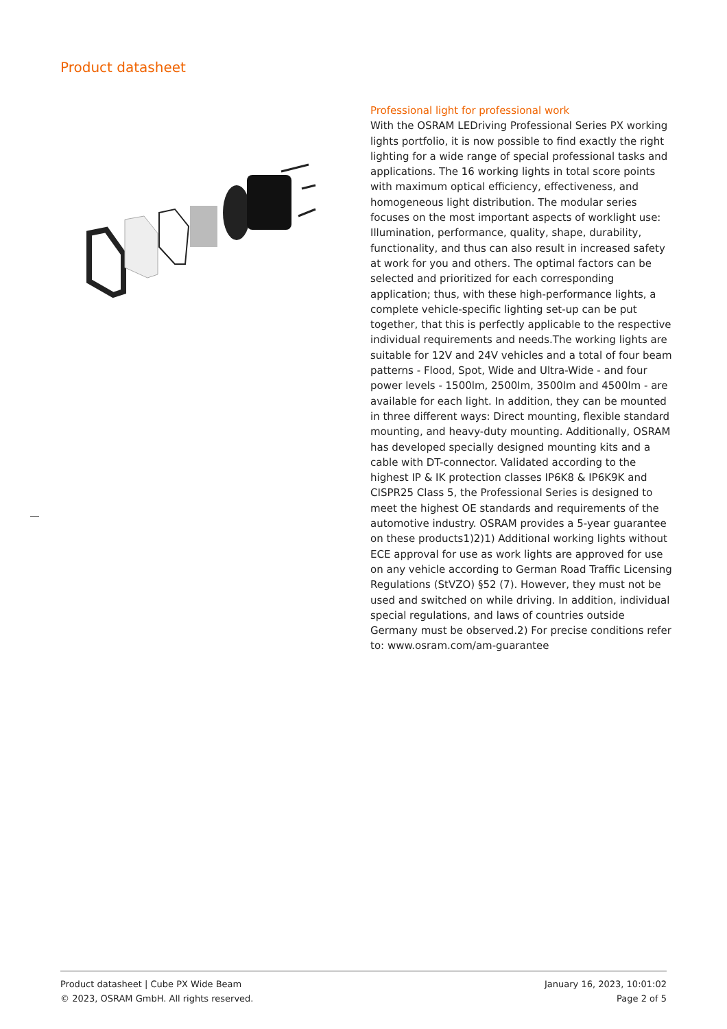Product datasheet
Professional light for professional work
With the OSRAM LEDriving Professional Series PX working lights portfolio, it is now possible to find exactly the right lighting for a wide range of special professional tasks and applications. The 16 working lights in total score points with maximum optical efficiency, effectiveness, and homogeneous light distribution. The modular series focuses on the most important aspects of worklight use: Illumination, performance, quality, shape, durability, functionality, and thus can also result in increased safety at work for you and others. The optimal factors can be selected and prioritized for each corresponding application; thus, with these high-performance lights, a complete vehicle-specific lighting set-up can be put together, that this is perfectly applicable to the respective individual requirements and needs.The working lights are suitable for 12V and 24V vehicles and a total of four beam patterns - Flood, Spot, Wide and Ultra-Wide - and four power levels - 1500lm, 2500lm, 3500lm and 4500lm - are available for each light. In addition, they can be mounted in three different ways: Direct mounting, flexible standard mounting, and heavy-duty mounting. Additionally, OSRAM has developed specially designed mounting kits and a cable with DT-connector. Validated according to the highest IP & IK protection classes IP6K8 & IP6K9K and CISPR25 Class 5, the Professional Series is designed to meet the highest OE standards and requirements of the automotive industry. OSRAM provides a 5-year guarantee on these products1)2)1) Additional working lights without ECE approval for use as work lights are approved for use on any vehicle according to German Road Traffic Licensing Regulations (StVZO) §52 (7). However, they must not be used and switched on while driving. In addition, individual special regulations, and laws of countries outside Germany must be observed.2) For precise conditions refer to: www.osram.com/am-guarantee
Product datasheet | Cube PX Wide Beam
© 2023, OSRAM GmbH. All rights reserved.
January 16, 2023, 10:01:02
Page 2 of 5